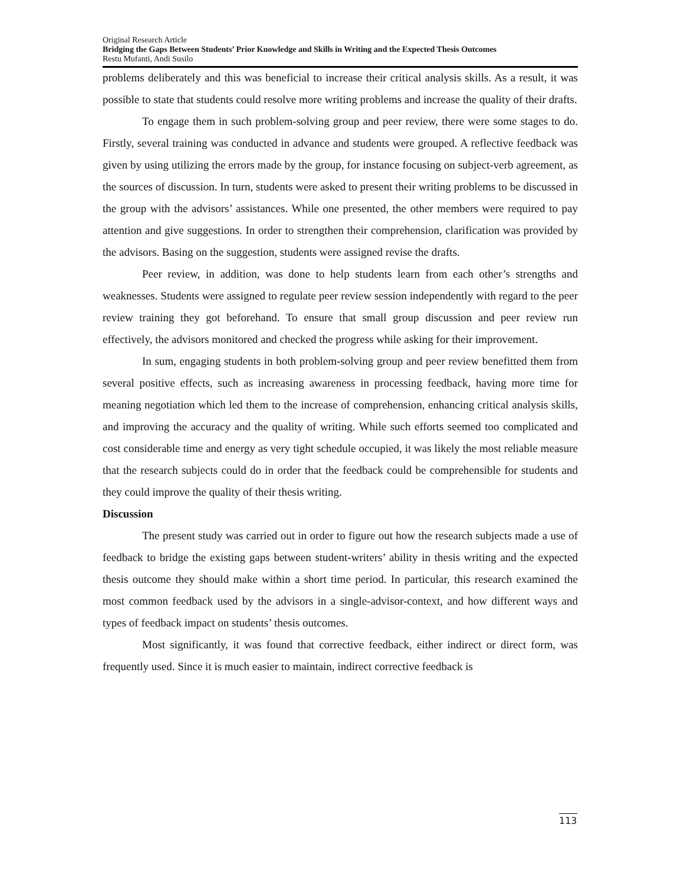Original Research Article
Bridging the Gaps Between Students’ Prior Knowledge and Skills in Writing and the Expected Thesis Outcomes
Restu Mufanti, Andi Susilo
problems deliberately and this was beneficial to increase their critical analysis skills. As a result, it was possible to state that students could resolve more writing problems and increase the quality of their drafts.
To engage them in such problem-solving group and peer review, there were some stages to do. Firstly, several training was conducted in advance and students were grouped. A reflective feedback was given by using utilizing the errors made by the group, for instance focusing on subject-verb agreement, as the sources of discussion. In turn, students were asked to present their writing problems to be discussed in the group with the advisors’ assistances. While one presented, the other members were required to pay attention and give suggestions. In order to strengthen their comprehension, clarification was provided by the advisors. Basing on the suggestion, students were assigned revise the drafts.
Peer review, in addition, was done to help students learn from each other’s strengths and weaknesses. Students were assigned to regulate peer review session independently with regard to the peer review training they got beforehand. To ensure that small group discussion and peer review run effectively, the advisors monitored and checked the progress while asking for their improvement.
In sum, engaging students in both problem-solving group and peer review benefitted them from several positive effects, such as increasing awareness in processing feedback, having more time for meaning negotiation which led them to the increase of comprehension, enhancing critical analysis skills, and improving the accuracy and the quality of writing. While such efforts seemed too complicated and cost considerable time and energy as very tight schedule occupied, it was likely the most reliable measure that the research subjects could do in order that the feedback could be comprehensible for students and they could improve the quality of their thesis writing.
Discussion
The present study was carried out in order to figure out how the research subjects made a use of feedback to bridge the existing gaps between student-writers’ ability in thesis writing and the expected thesis outcome they should make within a short time period. In particular, this research examined the most common feedback used by the advisors in a single-advisor-context, and how different ways and types of feedback impact on students’ thesis outcomes.
Most significantly, it was found that corrective feedback, either indirect or direct form, was frequently used. Since it is much easier to maintain, indirect corrective feedback is
113